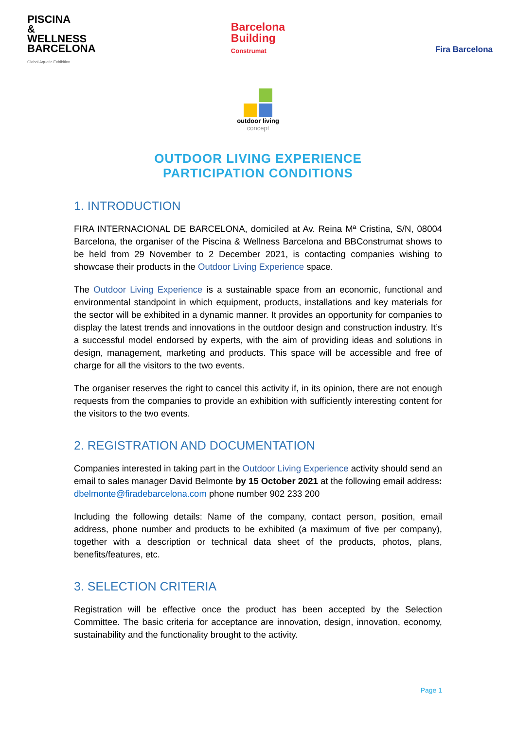PISCINA
& WELLNESS
BARCELONA
Global Aquatic Exhibition
Barcelona
Building
Construmat
Fira Barcelona
outdoor living
concept
OUTDOOR LIVING EXPERIENCE
PARTICIPATION CONDITIONS
1. INTRODUCTION
FIRA INTERNACIONAL DE BARCELONA, domiciled at Av. Reina Mª Cristina, S/N, 08004 Barcelona, the organiser of the Piscina & Wellness Barcelona and BBConstrumat shows to be held from 29 November to 2 December 2021, is contacting companies wishing to showcase their products in the Outdoor Living Experience space.
The Outdoor Living Experience is a sustainable space from an economic, functional and environmental standpoint in which equipment, products, installations and key materials for the sector will be exhibited in a dynamic manner. It provides an opportunity for companies to display the latest trends and innovations in the outdoor design and construction industry. It’s a successful model endorsed by experts, with the aim of providing ideas and solutions in design, management, marketing and products. This space will be accessible and free of charge for all the visitors to the two events.
The organiser reserves the right to cancel this activity if, in its opinion, there are not enough requests from the companies to provide an exhibition with sufficiently interesting content for the visitors to the two events.
2. REGISTRATION AND DOCUMENTATION
Companies interested in taking part in the Outdoor Living Experience activity should send an email to sales manager David Belmonte by 15 October 2021 at the following email address: dbelmonte@firadebarcelona.com phone number 902 233 200
Including the following details: Name of the company, contact person, position, email address, phone number and products to be exhibited (a maximum of five per company), together with a description or technical data sheet of the products, photos, plans, benefits/features, etc.
3. SELECTION CRITERIA
Registration will be effective once the product has been accepted by the Selection Committee. The basic criteria for acceptance are innovation, design, innovation, economy, sustainability and the functionality brought to the activity.
Page 1